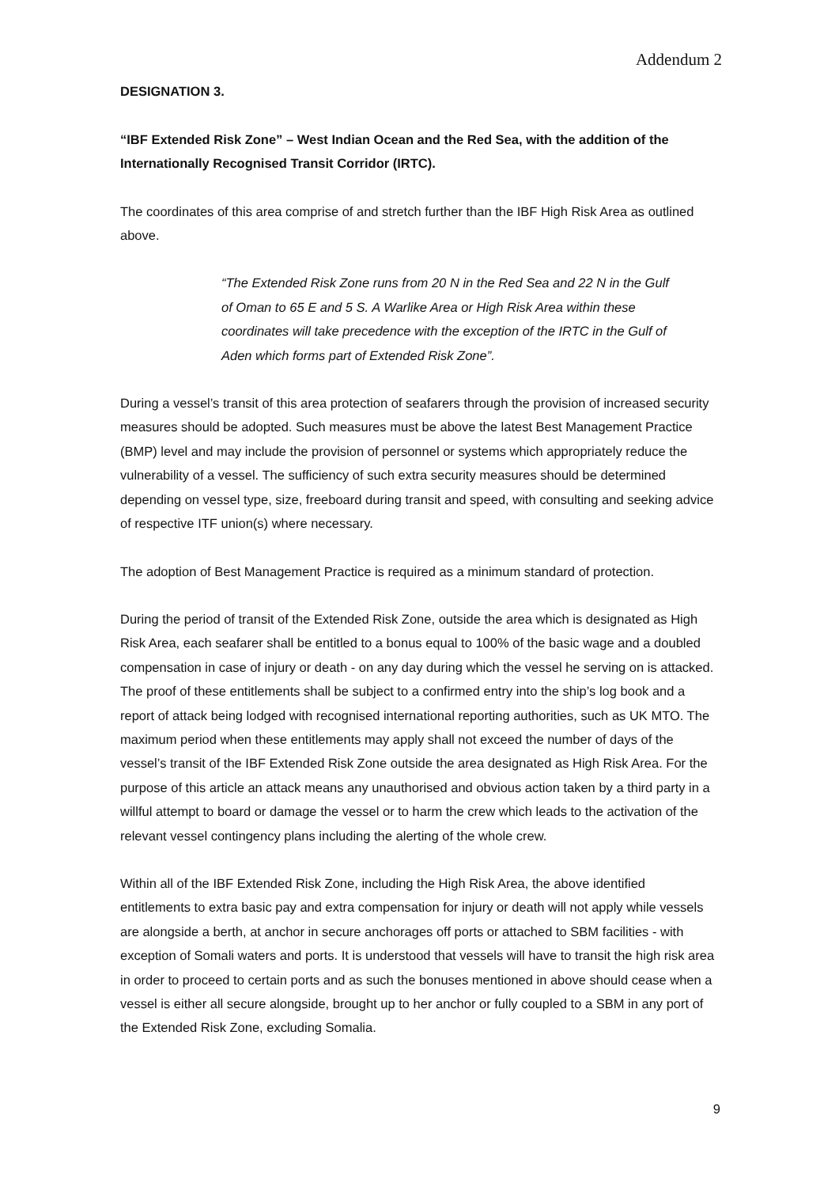Addendum 2
DESIGNATION 3.
“IBF Extended Risk Zone” – West Indian Ocean and the Red Sea, with the addition of the Internationally Recognised Transit Corridor (IRTC).
The coordinates of this area comprise of and stretch further than the IBF High Risk Area as outlined above.
“The Extended Risk Zone runs from 20 N in the Red Sea and 22 N in the Gulf of Oman to 65 E and 5 S. A Warlike Area or High Risk Area within these coordinates will take precedence with the exception of the IRTC in the Gulf of Aden which forms part of Extended Risk Zone”.
During a vessel’s transit of this area protection of seafarers through the provision of increased security measures should be adopted. Such measures must be above the latest Best Management Practice (BMP) level and may include the provision of personnel or systems which appropriately reduce the vulnerability of a vessel. The sufficiency of such extra security measures should be determined depending on vessel type, size, freeboard during transit and speed, with consulting and seeking advice of respective ITF union(s) where necessary.
The adoption of Best Management Practice is required as a minimum standard of protection.
During the period of transit of the Extended Risk Zone, outside the area which is designated as High Risk Area, each seafarer shall be entitled to a bonus equal to 100% of the basic wage and a doubled compensation in case of injury or death - on any day during which the vessel he serving on is attacked. The proof of these entitlements shall be subject to a confirmed entry into the ship’s log book and a report of attack being lodged with recognised international reporting authorities, such as UK MTO. The maximum period when these entitlements may apply shall not exceed the number of days of the vessel’s transit of the IBF Extended Risk Zone outside the area designated as High Risk Area. For the purpose of this article an attack means any unauthorised and obvious action taken by a third party in a willful attempt to board or damage the vessel or to harm the crew which leads to the activation of the relevant vessel contingency plans including the alerting of the whole crew.
Within all of the IBF Extended Risk Zone, including the High Risk Area, the above identified entitlements to extra basic pay and extra compensation for injury or death will not apply while vessels are alongside a berth, at anchor in secure anchorages off ports or attached to SBM facilities - with exception of Somali waters and ports. It is understood that vessels will have to transit the high risk area in order to proceed to certain ports and as such the bonuses mentioned in above should cease when a vessel is either all secure alongside, brought up to her anchor or fully coupled to a SBM in any port of the Extended Risk Zone, excluding Somalia.
9